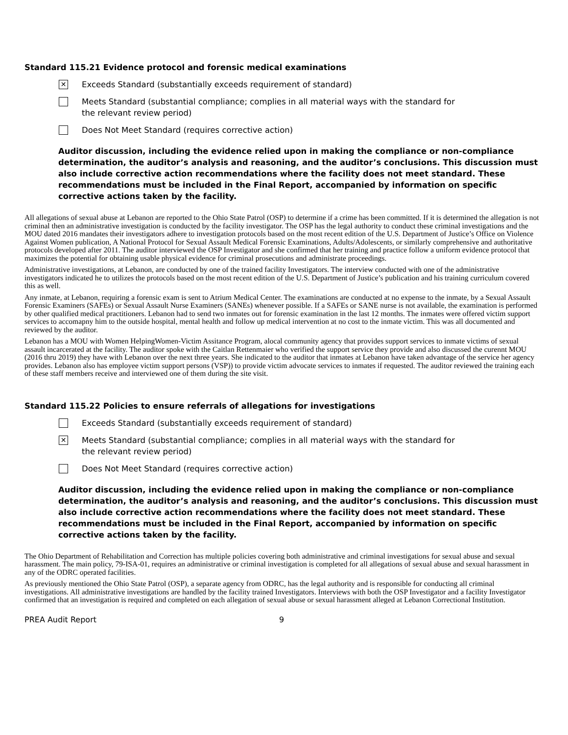Standard 115.21 Evidence protocol and forensic medical examinations
✕
Exceeds Standard (substantially exceeds requirement of standard)
Meets Standard (substantial compliance; complies in all material ways with the standard for the relevant review period)
Does Not Meet Standard (requires corrective action)
Auditor discussion, including the evidence relied upon in making the compliance or non-compliance determination, the auditor’s analysis and reasoning, and the auditor’s conclusions. This discussion must also include corrective action recommendations where the facility does not meet standard. These recommendations must be included in the Final Report, accompanied by information on specific corrective actions taken by the facility.
All allegations of sexual abuse at Lebanon are reported to the Ohio State Patrol (OSP) to determine if a crime has been committed. If it is determined the allegation is not criminal then an administrative investigation is conducted by the facility investigator. The OSP has the legal authority to conduct these criminal investigations and the MOU dated 2016 mandates their investigators adhere to investigation protocols based on the most recent edition of the U.S. Department of Justice’s Office on Violence Against Women publication, A National Protocol for Sexual Assault Medical Forensic Examinations, Adults/Adolescents, or similarly comprehensive and authoritative protocols developed after 2011. The auditor interviewed the OSP Investigator and she confirmed that her training and practice follow a uniform evidence protocol that maximizes the potential for obtaining usable physical evidence for criminal prosecutions and administrate proceedings.
Administrative investigations, at Lebanon, are conducted by one of the trained facility Investigators. The interview conducted with one of the administrative investigators indicated he to utilizes the protocols based on the most recent edition of the U.S. Department of Justice’s publication and his training curriculum covered this as well.
Any inmate, at Lebanon, requiring a forensic exam is sent to Atrium Medical Center. The examinations are conducted at no expense to the inmate, by a Sexual Assault Forensic Examiners (SAFEs) or Sexual Assault Nurse Examiners (SANEs) whenever possible. If a SAFEs or SANE nurse is not available, the examination is performed by other qualified medical practitioners. Lebanon had to send two inmates out for forensic examination in the last 12 months. The inmates were offered victim support services to accomapny him to the outside hospital, mental health and follow up medical intervention at no cost to the inmate victim. This was all documented and reviewed by the auditor.
Lebanon has a MOU with Women HelpingWomen-Victim Assitance Program, alocal community agency that provides support services to inmate victims of sexual assault incarcerated at the facility. The auditor spoke with the Caitlan Rettenmaier who verified the support service they provide and also discussed the curennt MOU (2016 thru 2019) they have with Lebanon over the next three years. She indicated to the auditor that inmates at Lebanon have taken advantage of the service her agency provides. Lebanon also has employee victim support persons (VSP)) to provide victim advocate services to inmates if requested. The auditor reviewed the training each of these staff members receive and interviewed one of them during the site visit.
Standard 115.22 Policies to ensure referrals of allegations for investigations
Exceeds Standard (substantially exceeds requirement of standard)
✕
Meets Standard (substantial compliance; complies in all material ways with the standard for the relevant review period)
Does Not Meet Standard (requires corrective action)
Auditor discussion, including the evidence relied upon in making the compliance or non-compliance determination, the auditor’s analysis and reasoning, and the auditor’s conclusions. This discussion must also include corrective action recommendations where the facility does not meet standard. These recommendations must be included in the Final Report, accompanied by information on specific corrective actions taken by the facility.
The Ohio Department of Rehabilitation and Correction has multiple policies covering both administrative and criminal investigations for sexual abuse and sexual harassment. The main policy, 79-ISA-01, requires an administrative or criminal investigation is completed for all allegations of sexual abuse and sexual harassment in any of the ODRC operated facilities.
As previously mentioned the Ohio State Patrol (OSP), a separate agency from ODRC, has the legal authority and is responsible for conducting all criminal investigations. All administrative investigations are handled by the facility trained Investigators. Interviews with both the OSP Investigator and a facility Investigator confirmed that an investigation is required and completed on each allegation of sexual abuse or sexual harassment alleged at Lebanon Correctional Institution.
PREA Audit Report 9